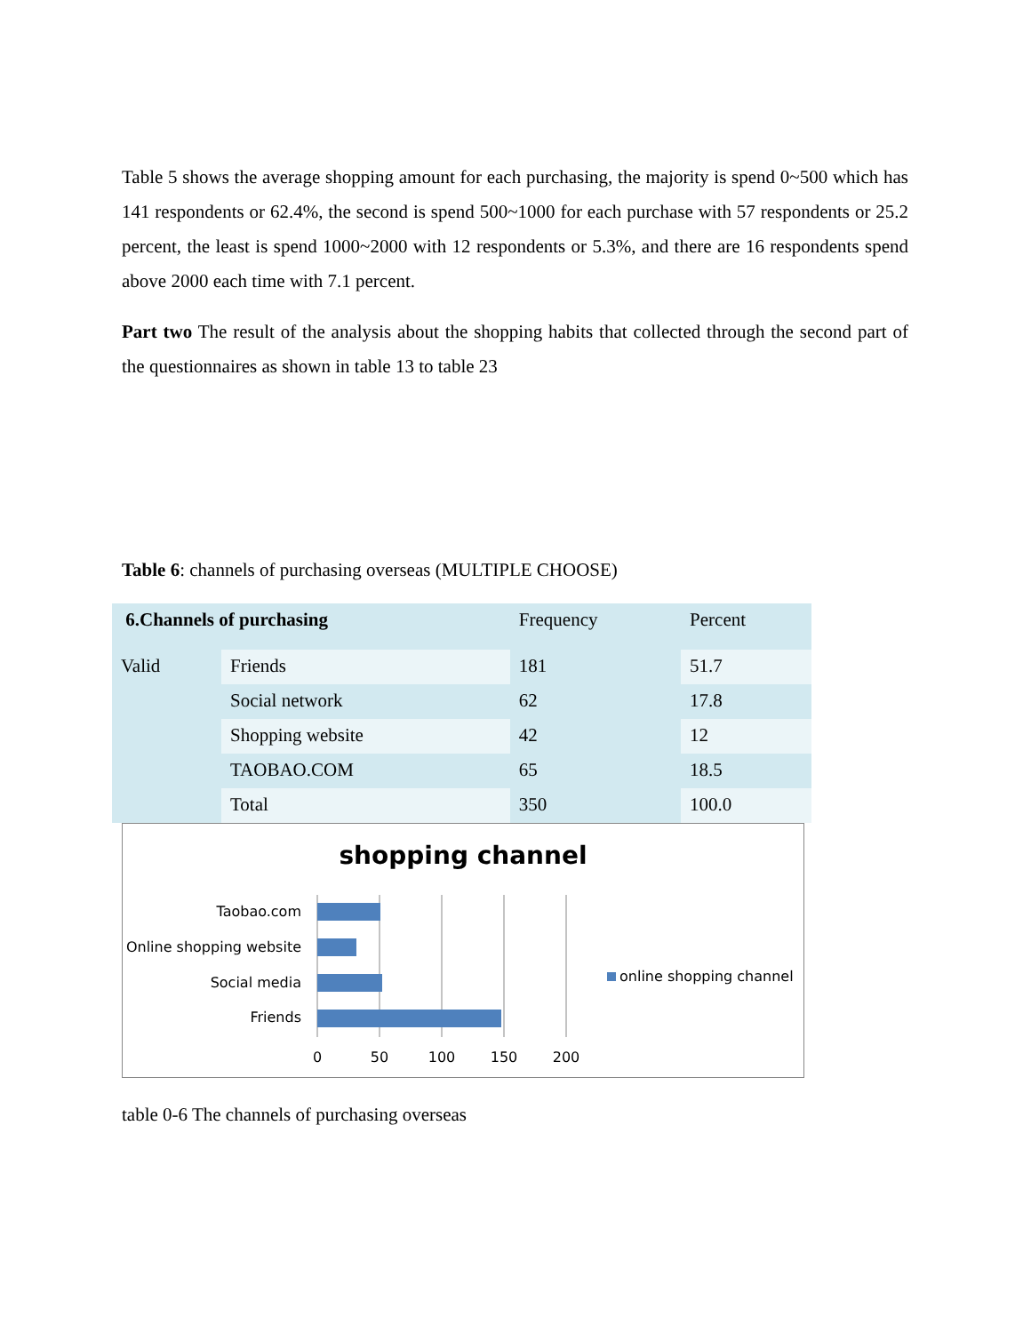Table 5 shows the average shopping amount for each purchasing, the majority is spend 0~500 which has 141 respondents or 62.4%, the second is spend 500~1000 for each purchase with 57 respondents or 25.2 percent, the least is spend 1000~2000 with 12 respondents or 5.3%, and there are 16 respondents spend above 2000 each time with 7.1 percent.
Part two The result of the analysis about the shopping habits that collected through the second part of the questionnaires as shown in table 13 to table 23
Table 6: channels of purchasing overseas (MULTIPLE CHOOSE)
| 6.Channels of purchasing | | Frequency | Percent |
| Valid | Friends | 181 | 51.7 |
| | Social network | 62 | 17.8 |
| | Shopping website | 42 | 12 |
| | TAOBAO.COM | 65 | 18.5 |
| | Total | 350 | 100.0 |
shopping channel
Taobao.com
Online shopping website
Social media
Friends
0
50
100
150
200
online shopping channel
table 0-6 The channels of purchasing overseas